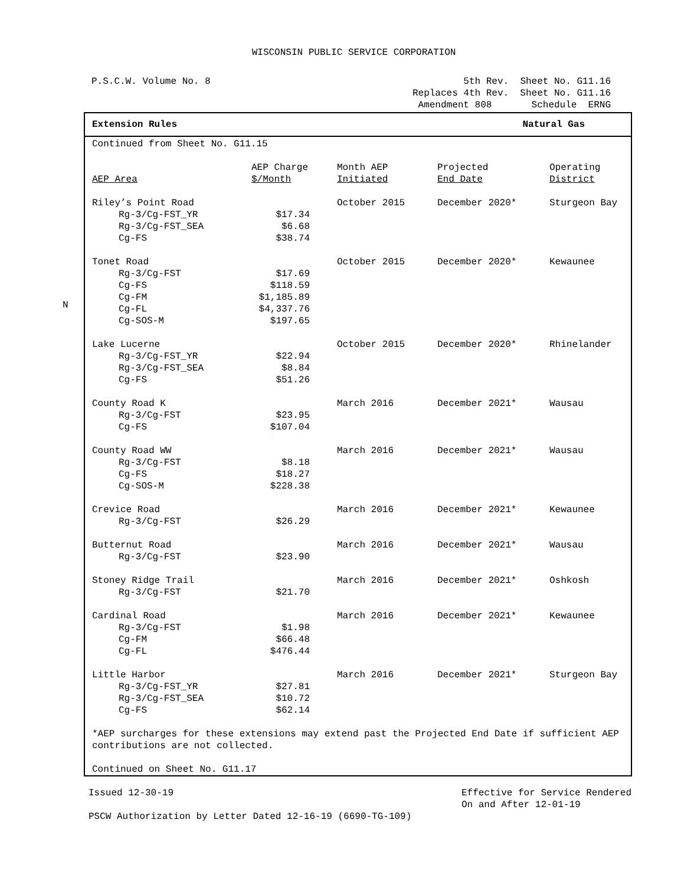N
WISCONSIN PUBLIC SERVICE CORPORATION
P.S.C.W. Volume No. 8 5th Rev. Sheet No. G11.16
Replaces 4th Rev. Sheet No. G11.16
Amendment 808 Schedule ERNG
Extension Rules Natural Gas
Continued from Sheet No. G11.15
| AEP Area | AEP Charge $/Month | Month AEP Initiated | Projected End Date | Operating District |
| --- | --- | --- | --- | --- |
| Riley’s Point Road | | October 2015 | December 2020* | Sturgeon Bay |
| Rg-3/Cg-FST_YR | $17.34 | | | |
| Rg-3/Cg-FST_SEA | $6.68 | | | |
| Cg-FS | $38.74 | | | |
| Tonet Road | | October 2015 | December 2020* | Kewaunee |
| Rg-3/Cg-FST | $17.69 | | | |
| Cg-FS | $118.59 | | | |
| Cg-FM | $1,185.89 | | | |
| Cg-FL | $4,337.76 | | | |
| Cg-SOS-M | $197.65 | | | |
| Lake Lucerne | | October 2015 | December 2020* | Rhinelander |
| Rg-3/Cg-FST_YR | $22.94 | | | |
| Rg-3/Cg-FST_SEA | $8.84 | | | |
| Cg-FS | $51.26 | | | |
| County Road K | | March 2016 | December 2021* | Wausau |
| Rg-3/Cg-FST | $23.95 | | | |
| Cg-FS | $107.04 | | | |
| County Road WW | | March 2016 | December 2021* | Wausau |
| Rg-3/Cg-FST | $8.18 | | | |
| Cg-FS | $18.27 | | | |
| Cg-SOS-M | $228.38 | | | |
| Crevice Road | | March 2016 | December 2021* | Kewaunee |
| Rg-3/Cg-FST | $26.29 | | | |
| Butternut Road | | March 2016 | December 2021* | Wausau |
| Rg-3/Cg-FST | $23.90 | | | |
| Stoney Ridge Trail | | March 2016 | December 2021* | Oshkosh |
| Rg-3/Cg-FST | $21.70 | | | |
| Cardinal Road | | March 2016 | December 2021* | Kewaunee |
| Rg-3/Cg-FST | $1.98 | | | |
| Cg-FM | $66.48 | | | |
| Cg-FL | $476.44 | | | |
| Little Harbor | | March 2016 | December 2021* | Sturgeon Bay |
| Rg-3/Cg-FST_YR | $27.81 | | | |
| Rg-3/Cg-FST_SEA | $10.72 | | | |
| Cg-FS | $62.14 | | | |
*AEP surcharges for these extensions may extend past the Projected End Date if sufficient AEP contributions are not collected.
Continued on Sheet No. G11.17
Issued 12-30-19 Effective for Service Rendered
On and After 12-01-19
PSCW Authorization by Letter Dated 12-16-19 (6690-TG-109)